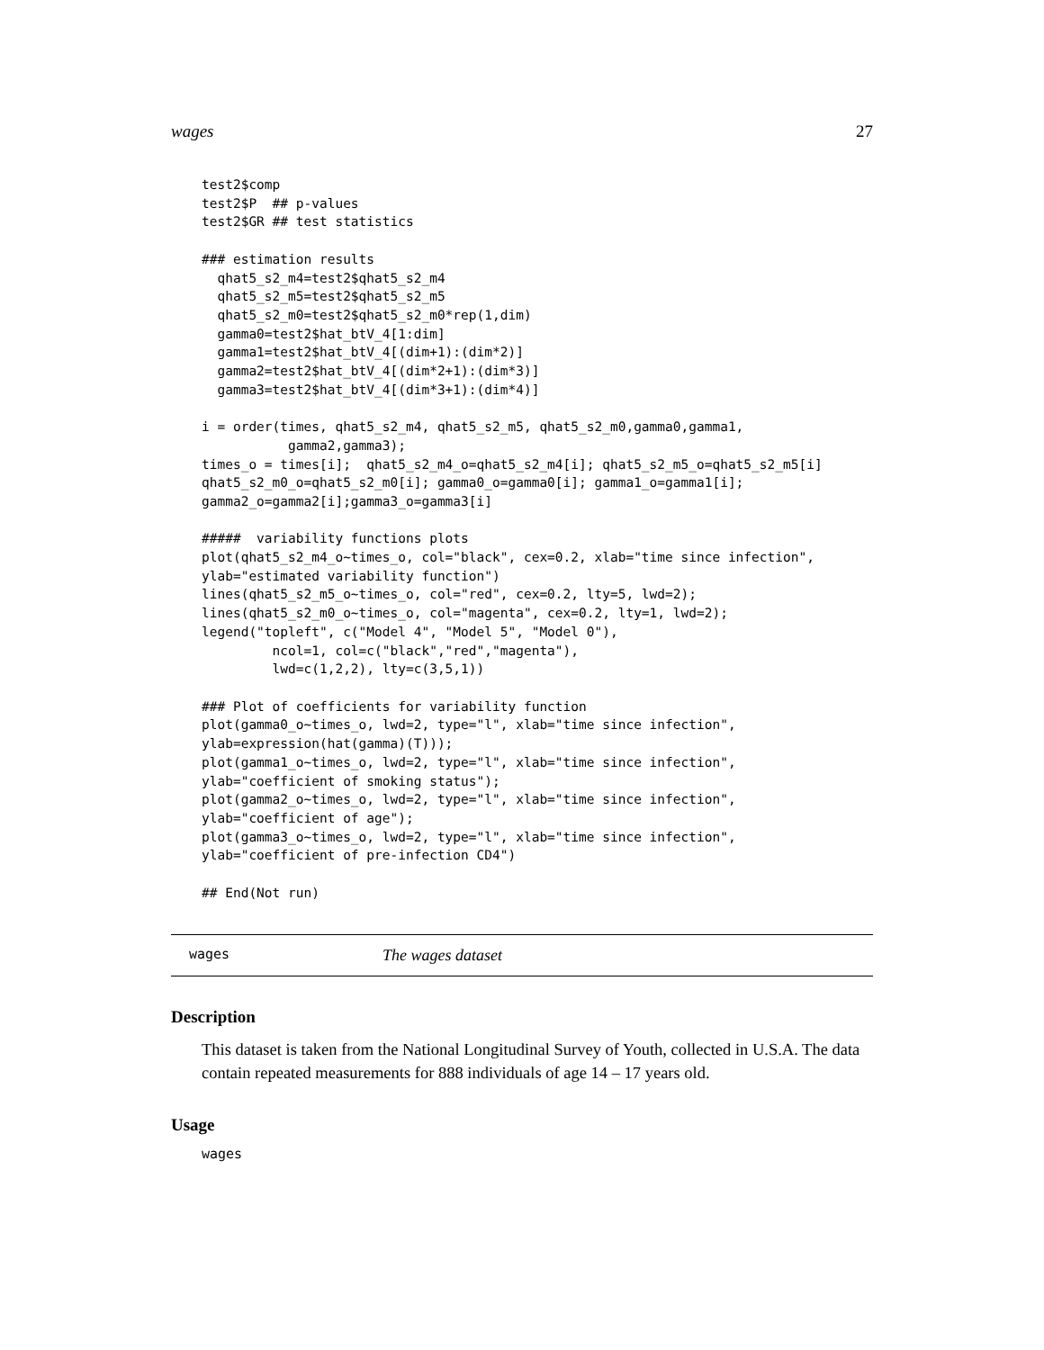wages 27
test2$comp
test2$P  ## p-values
test2$GR ## test statistics

### estimation results
  qhat5_s2_m4=test2$qhat5_s2_m4
  qhat5_s2_m5=test2$qhat5_s2_m5
  qhat5_s2_m0=test2$qhat5_s2_m0*rep(1,dim)
  gamma0=test2$hat_btV_4[1:dim]
  gamma1=test2$hat_btV_4[(dim+1):(dim*2)]
  gamma2=test2$hat_btV_4[(dim*2+1):(dim*3)]
  gamma3=test2$hat_btV_4[(dim*3+1):(dim*4)]

i = order(times, qhat5_s2_m4, qhat5_s2_m5, qhat5_s2_m0,gamma0,gamma1,
           gamma2,gamma3);
times_o = times[i];  qhat5_s2_m4_o=qhat5_s2_m4[i]; qhat5_s2_m5_o=qhat5_s2_m5[i]
qhat5_s2_m0_o=qhat5_s2_m0[i]; gamma0_o=gamma0[i]; gamma1_o=gamma1[i];
gamma2_o=gamma2[i];gamma3_o=gamma3[i]

#####  variability functions plots
plot(qhat5_s2_m4_o~times_o, col="black", cex=0.2, xlab="time since infection",
ylab="estimated variability function")
lines(qhat5_s2_m5_o~times_o, col="red", cex=0.2, lty=5, lwd=2);
lines(qhat5_s2_m0_o~times_o, col="magenta", cex=0.2, lty=1, lwd=2);
legend("topleft", c("Model 4", "Model 5", "Model 0"),
         ncol=1, col=c("black","red","magenta"),
         lwd=c(1,2,2), lty=c(3,5,1))

### Plot of coefficients for variability function
plot(gamma0_o~times_o, lwd=2, type="l", xlab="time since infection",
ylab=expression(hat(gamma)(T)));
plot(gamma1_o~times_o, lwd=2, type="l", xlab="time since infection",
ylab="coefficient of smoking status");
plot(gamma2_o~times_o, lwd=2, type="l", xlab="time since infection",
ylab="coefficient of age");
plot(gamma3_o~times_o, lwd=2, type="l", xlab="time since infection",
ylab="coefficient of pre-infection CD4")

## End(Not run)
wages The wages dataset
Description
This dataset is taken from the National Longitudinal Survey of Youth, collected in U.S.A. The data contain repeated measurements for 888 individuals of age 14 – 17 years old.
Usage
wages